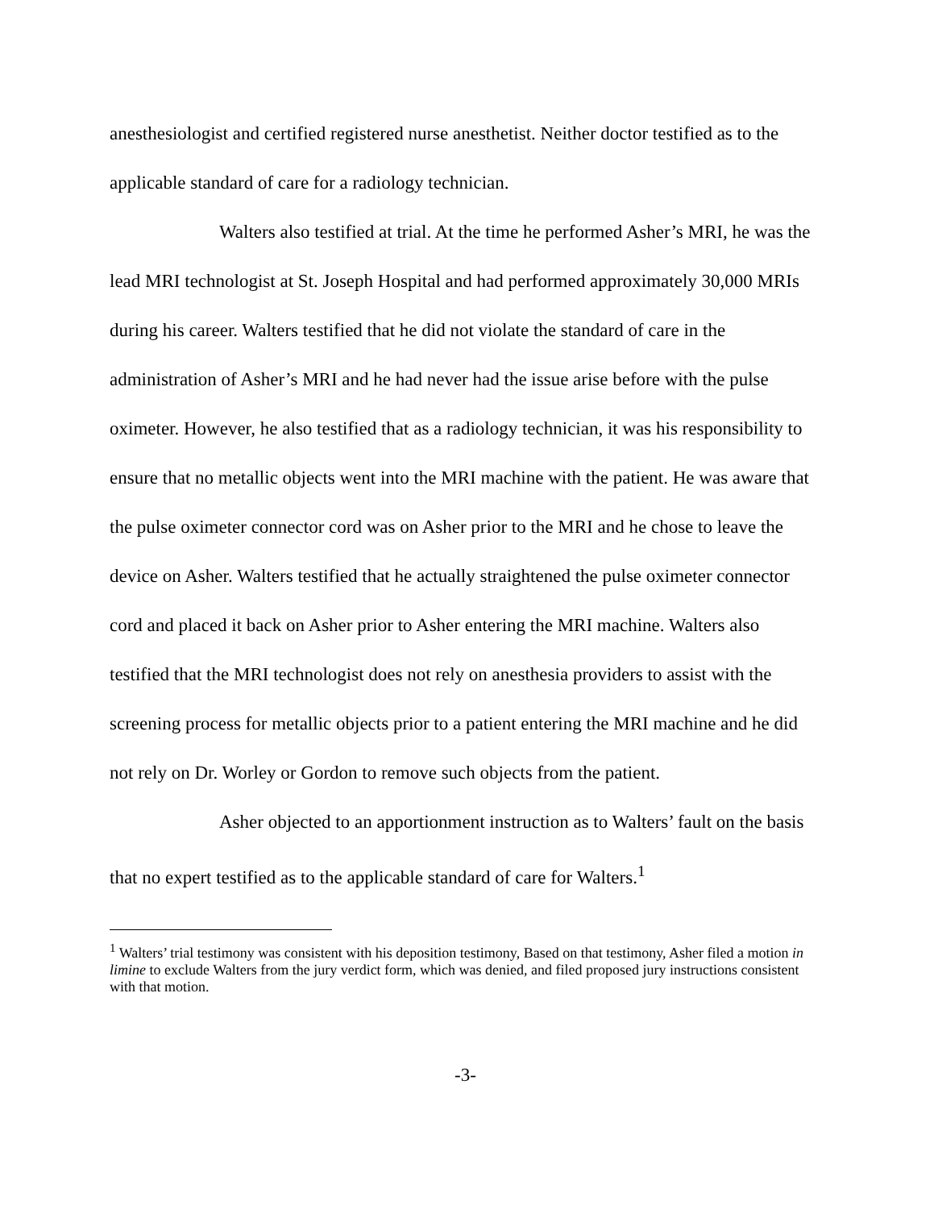anesthesiologist and certified registered nurse anesthetist. Neither doctor testified as to the applicable standard of care for a radiology technician.
Walters also testified at trial. At the time he performed Asher’s MRI, he was the lead MRI technologist at St. Joseph Hospital and had performed approximately 30,000 MRIs during his career. Walters testified that he did not violate the standard of care in the administration of Asher’s MRI and he had never had the issue arise before with the pulse oximeter. However, he also testified that as a radiology technician, it was his responsibility to ensure that no metallic objects went into the MRI machine with the patient. He was aware that the pulse oximeter connector cord was on Asher prior to the MRI and he chose to leave the device on Asher. Walters testified that he actually straightened the pulse oximeter connector cord and placed it back on Asher prior to Asher entering the MRI machine. Walters also testified that the MRI technologist does not rely on anesthesia providers to assist with the screening process for metallic objects prior to a patient entering the MRI machine and he did not rely on Dr. Worley or Gordon to remove such objects from the patient.
Asher objected to an apportionment instruction as to Walters’ fault on the basis that no expert testified as to the applicable standard of care for Walters.<sup>1</sup>
<sup>1</sup> Walters’ trial testimony was consistent with his deposition testimony, Based on that testimony, Asher filed a motion in limine to exclude Walters from the jury verdict form, which was denied, and filed proposed jury instructions consistent with that motion.
-3-